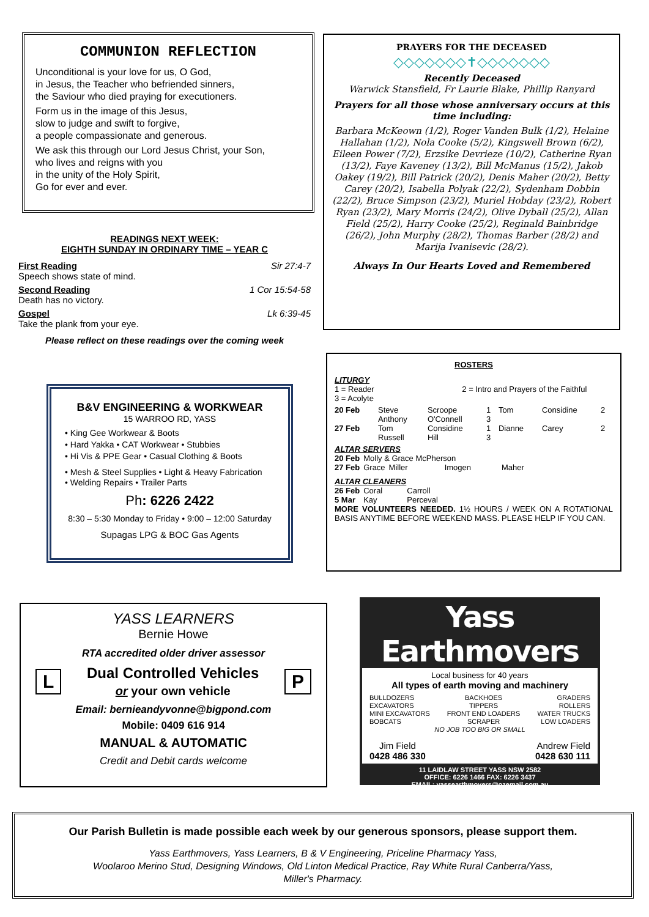COMMUNION REFLECTION
Unconditional is your love for us, O God,
in Jesus, the Teacher who befriended sinners,
the Saviour who died praying for executioners.
Form us in the image of this Jesus,
slow to judge and swift to forgive,
a people compassionate and generous.
We ask this through our Lord Jesus Christ, your Son,
who lives and reigns with you
in the unity of the Holy Spirit,
Go for ever and ever.
READINGS NEXT WEEK:
EIGHTH SUNDAY IN ORDINARY TIME – YEAR C
First Reading Sir 27:4-7
Speech shows state of mind.
Second Reading 1 Cor 15:54-58
Death has no victory.
Gospel Lk 6:39-45
Take the plank from your eye.
Please reflect on these readings over the coming week
PRAYERS FOR THE DECEASED
◇◇◇◇◇◇◇✝◇◇◇◇◇◇◇
Recently Deceased
Warwick Stansfield, Fr Laurie Blake, Phillip Ranyard
Prayers for all those whose anniversary occurs at this time including:
Barbara McKeown (1/2), Roger Vanden Bulk (1/2), Helaine Hallahan (1/2), Nola Cooke (5/2), Kingswell Brown (6/2), Eileen Power (7/2), Erzsike Devrieze (10/2), Catherine Ryan (13/2), Faye Kaveney (13/2), Bill McManus (15/2), Jakob Oakey (19/2), Bill Patrick (20/2), Denis Maher (20/2), Betty Carey (20/2), Isabella Polyak (22/2), Sydenham Dobbin (22/2), Bruce Simpson (23/2), Muriel Hobday (23/2), Robert Ryan (23/2), Mary Morris (24/2), Olive Dyball (25/2), Allan Field (25/2), Harry Cooke (25/2), Reginald Bainbridge (26/2), John Murphy (28/2), Thomas Barber (28/2) and Marija Ivanisevic (28/2).
Always In Our Hearts Loved and Remembered
B&V ENGINEERING & WORKWEAR
15 WARROO RD, YASS
• King Gee Workwear & Boots
• Hard Yakka • CAT Workwear • Stubbies
• Hi Vis & PPE Gear • Casual Clothing & Boots
• Mesh & Steel Supplies • Light & Heavy Fabrication
• Welding Repairs • Trailer Parts
Ph: 6226 2422
8:30 – 5:30 Monday to Friday • 9:00 – 12:00 Saturday
Supagas LPG & BOC Gas Agents
ROSTERS
LITURGY
1 = Reader 2 = Intro and Prayers of the Faithful
3 = Acolyte
| 20 Feb | Steve Anthony | Scroope O'Connell | 1 3 | Tom | Considine | 2 |
| 27 Feb | Tom Russell | Considine Hill | 1 3 | Dianne | Carey | 2 |
ALTAR SERVERS
| 20 Feb | Molly & Grace McPherson | | | |
| 27 Feb | Grace | Miller | Imogen | Maher |
ALTAR CLEANERS
| 26 Feb | Coral | Carroll |
| 5 Mar | Kay | Perceval |
MORE VOLUNTEERS NEEDED. 1½ HOURS / WEEK ON A ROTATIONAL BASIS ANYTIME BEFORE WEEKEND MASS. PLEASE HELP IF YOU CAN.
YASS LEARNERS
Bernie Howe
RTA accredited older driver assessor
L
Dual Controlled Vehicles
or your own vehicle
P
Email: bernieandyvonne@bigpond.com
Mobile: 0409 616 914
MANUAL & AUTOMATIC
Credit and Debit cards welcome
Yass Earthmovers
Local business for 40 years
All types of earth moving and machinery
BULLDOZERS
EXCAVATORS
MINI EXCAVATORS
BOBCATS
BACKHOES
TIPPERS
FRONT END LOADERS
SCRAPER
GRADERS
ROLLERS
WATER TRUCKS
LOW LOADERS
NO JOB TOO BIG OR SMALL
Jim Field
0428 486 330
Andrew Field
0428 630 111
11 LAIDLAW STREET YASS NSW 2582
OFFICE: 6226 1466 FAX: 6226 3437
EMAIL: yassearthmovers@ozemail.com.au
Our Parish Bulletin is made possible each week by our generous sponsors, please support them.
Yass Earthmovers, Yass Learners, B & V Engineering, Priceline Pharmacy Yass,
Woolaroo Merino Stud, Designing Windows, Old Linton Medical Practice, Ray White Rural Canberra/Yass,
Miller's Pharmacy.